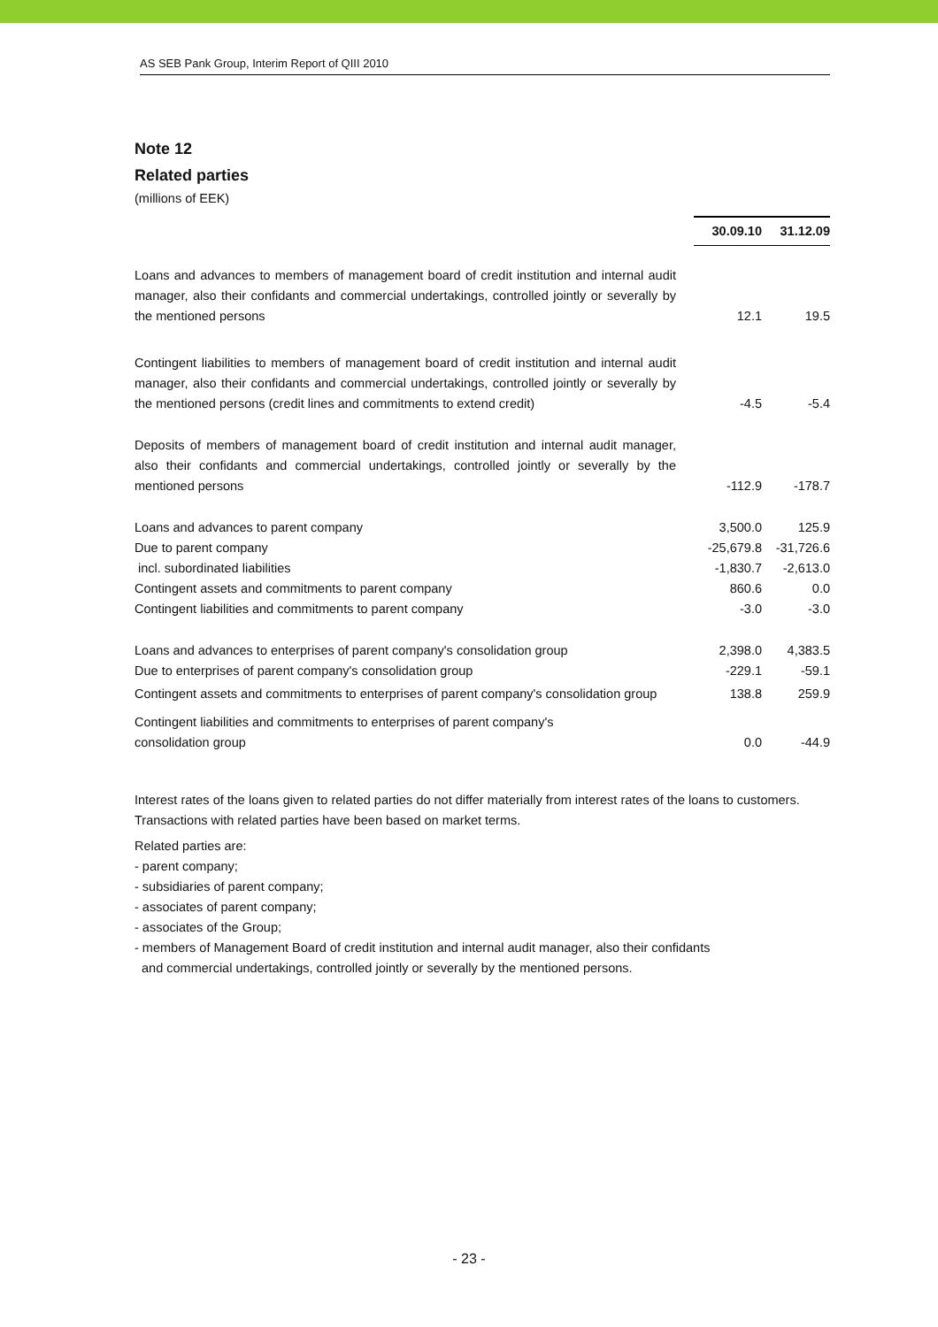AS SEB Pank Group, Interim Report of QIII 2010
Note 12
Related parties
(millions of EEK)
| | 30.09.10 | 31.12.09 |
| Loans and advances to members of management board of credit institution and internal audit manager, also their confidants and commercial undertakings, controlled jointly or severally by the mentioned persons | 12.1 | 19.5 |
| Contingent liabilities to members of management board of credit institution and internal audit manager, also their confidants and commercial undertakings, controlled jointly or severally by the mentioned persons (credit lines and commitments to extend credit) | -4.5 | -5.4 |
| Deposits of members of management board of credit institution and internal audit manager, also their confidants and commercial undertakings, controlled jointly or severally by the mentioned persons | -112.9 | -178.7 |
| Loans and advances to parent company | 3,500.0 | 125.9 |
| Due to parent company | -25,679.8 | -31,726.6 |
| incl. subordinated liabilities | -1,830.7 | -2,613.0 |
| Contingent assets and commitments to parent company | 860.6 | 0.0 |
| Contingent liabilities and commitments to parent company | -3.0 | -3.0 |
| Loans and advances to enterprises of parent company's consolidation group | 2,398.0 | 4,383.5 |
| Due to enterprises of parent company's consolidation group | -229.1 | -59.1 |
| Contingent assets and commitments to enterprises of parent company's consolidation group | 138.8 | 259.9 |
| Contingent liabilities and commitments to enterprises of parent company's consolidation group | 0.0 | -44.9 |
Interest rates of the loans given to related parties do not differ materially from interest rates of the loans to customers. Transactions with related parties have been based on market terms.
Related parties are:
- parent company;
- subsidiaries of parent company;
- associates of parent company;
- associates of the Group;
- members of Management Board of credit institution and internal audit manager, also their confidants
and commercial undertakings, controlled jointly or severally by the mentioned persons.
- 23 -